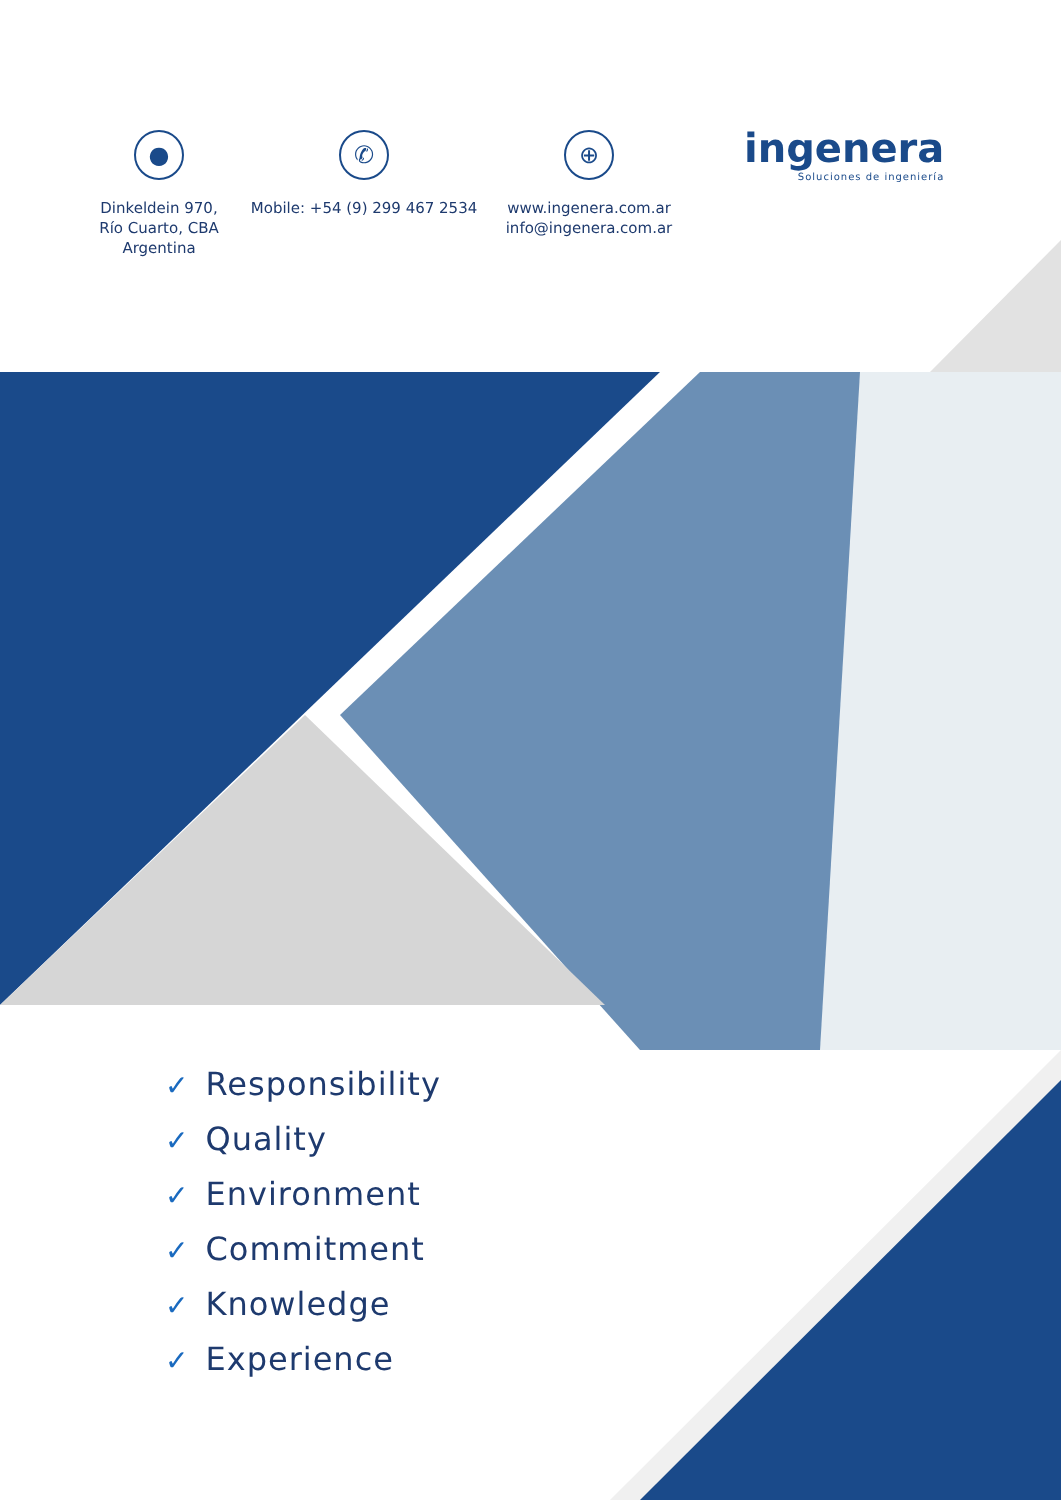●
Dinkeldein 970,
Río Cuarto, CBA
Argentina
✆
Mobile: +54 (9) 299 467 2534
⊕
www.ingenera.com.ar
info@ingenera.com.ar
ingenera
Soluciones de ingeniería
✓ Responsibility
✓ Quality
✓ Environment
✓ Commitment
✓ Knowledge
✓ Experience